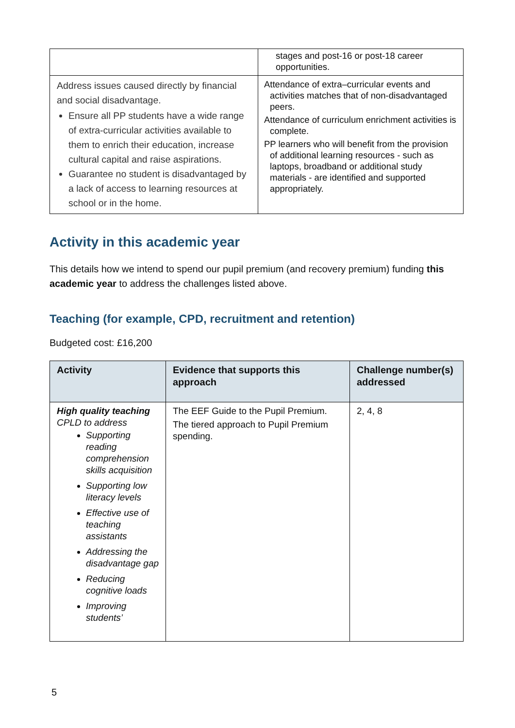| | stages and post-16 or post-18 career opportunities. |
| Address issues caused directly by financial and social disadvantage. Ensure all PP students have a wide range of extra-curricular activities available to them to enrich their education, increase cultural capital and raise aspirations. Guarantee no student is disadvantaged by a lack of access to learning resources at school or in the home. | Attendance of extra–curricular events and activities matches that of non-disadvantaged peers. Attendance of curriculum enrichment activities is complete. PP learners who will benefit from the provision of additional learning resources - such as laptops, broadband or additional study materials - are identified and supported appropriately. |
Activity in this academic year
This details how we intend to spend our pupil premium (and recovery premium) funding this academic year to address the challenges listed above.
Teaching (for example, CPD, recruitment and retention)
Budgeted cost: £16,200
| Activity | Evidence that supports this approach | Challenge number(s) addressed |
| --- | --- | --- |
| High quality teaching CPLD to address Supporting reading comprehension skills acquisition Supporting low literacy levels Effective use of teaching assistants Addressing the disadvantage gap Reducing cognitive loads Improving students’ | The EEF Guide to the Pupil Premium. The tiered approach to Pupil Premium spending. | 2, 4, 8 |
5